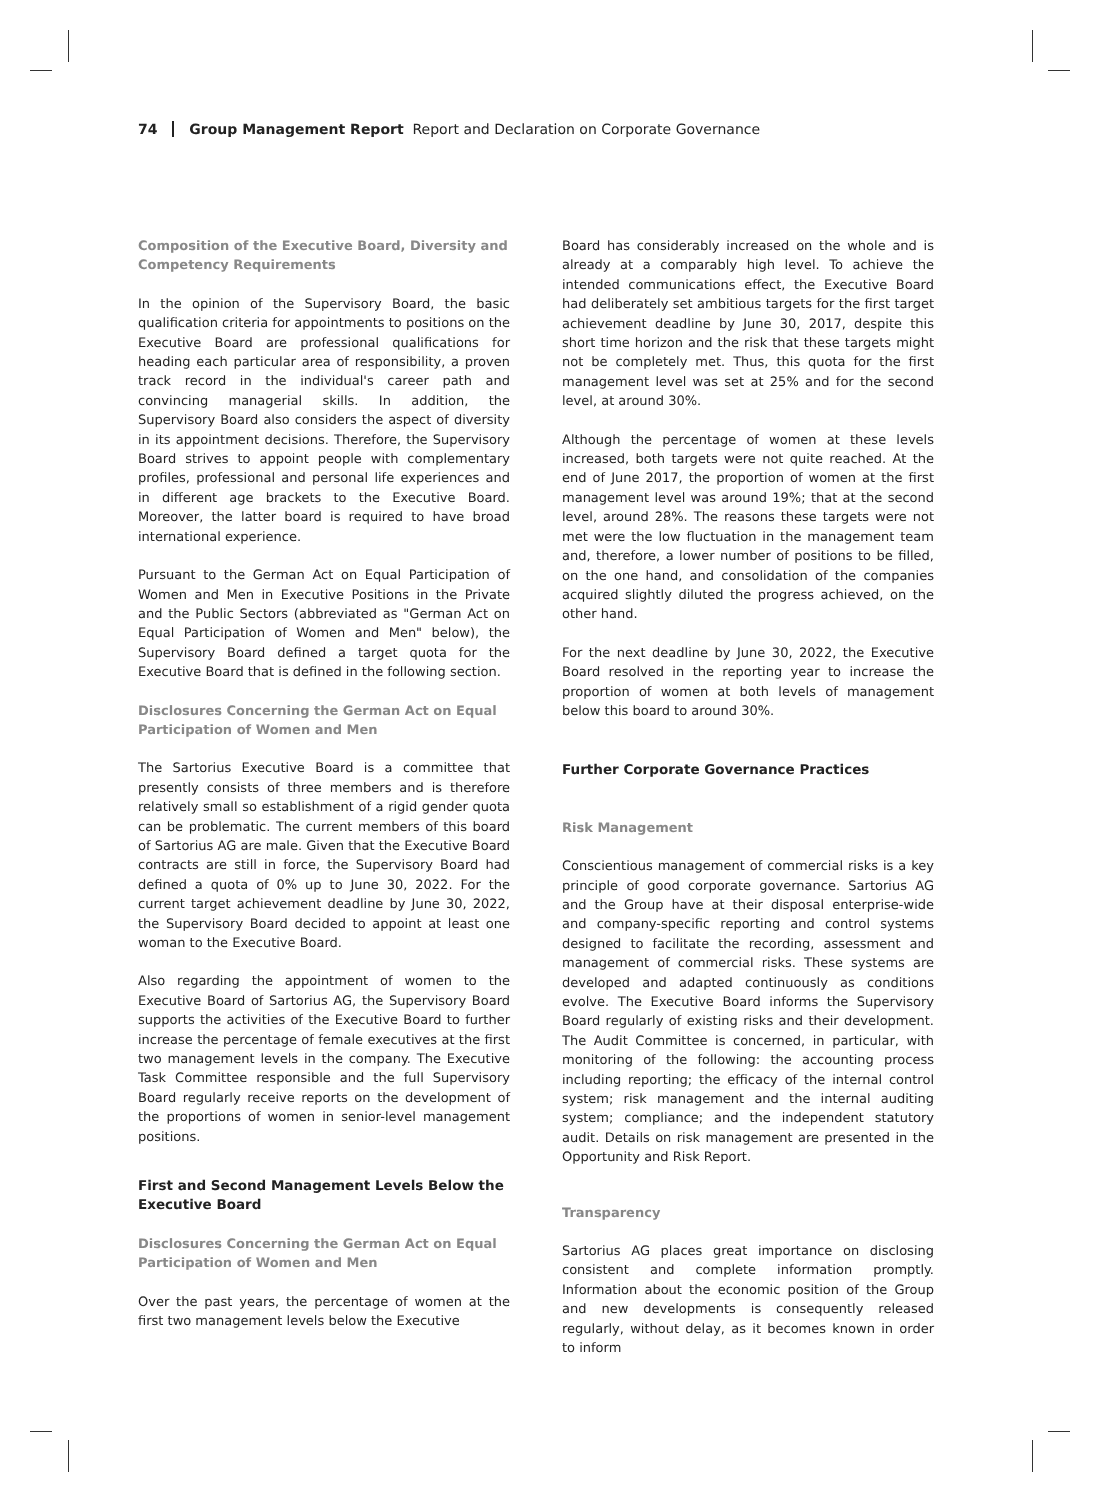74 Group Management Report Report and Declaration on Corporate Governance
Composition of the Executive Board, Diversity and Competency Requirements
In the opinion of the Supervisory Board, the basic qualification criteria for appointments to positions on the Executive Board are professional qualifications for heading each particular area of responsibility, a proven track record in the individual's career path and convincing managerial skills. In addition, the Supervisory Board also considers the aspect of diversity in its appointment decisions. Therefore, the Supervisory Board strives to appoint people with complementary profiles, professional and personal life experiences and in different age brackets to the Executive Board. Moreover, the latter board is required to have broad international experience.
Pursuant to the German Act on Equal Participation of Women and Men in Executive Positions in the Private and the Public Sectors (abbreviated as "German Act on Equal Participation of Women and Men" below), the Supervisory Board defined a target quota for the Executive Board that is defined in the following section.
Disclosures Concerning the German Act on Equal Participation of Women and Men
The Sartorius Executive Board is a committee that presently consists of three members and is therefore relatively small so establishment of a rigid gender quota can be problematic. The current members of this board of Sartorius AG are male. Given that the Executive Board contracts are still in force, the Supervisory Board had defined a quota of 0% up to June 30, 2022. For the current target achievement deadline by June 30, 2022, the Supervisory Board decided to appoint at least one woman to the Executive Board.
Also regarding the appointment of women to the Executive Board of Sartorius AG, the Supervisory Board supports the activities of the Executive Board to further increase the percentage of female executives at the first two management levels in the company. The Executive Task Committee responsible and the full Supervisory Board regularly receive reports on the development of the proportions of women in senior-level management positions.
First and Second Management Levels Below the Executive Board
Disclosures Concerning the German Act on Equal Participation of Women and Men
Over the past years, the percentage of women at the first two management levels below the Executive
Board has considerably increased on the whole and is already at a comparably high level. To achieve the intended communications effect, the Executive Board had deliberately set ambitious targets for the first target achievement deadline by June 30, 2017, despite this short time horizon and the risk that these targets might not be completely met. Thus, this quota for the first management level was set at 25% and for the second level, at around 30%.
Although the percentage of women at these levels increased, both targets were not quite reached. At the end of June 2017, the proportion of women at the first management level was around 19%; that at the second level, around 28%. The reasons these targets were not met were the low fluctuation in the management team and, therefore, a lower number of positions to be filled, on the one hand, and consolidation of the companies acquired slightly diluted the progress achieved, on the other hand.
For the next deadline by June 30, 2022, the Executive Board resolved in the reporting year to increase the proportion of women at both levels of management below this board to around 30%.
Further Corporate Governance Practices
Risk Management
Conscientious management of commercial risks is a key principle of good corporate governance. Sartorius AG and the Group have at their disposal enterprise-wide and company-specific reporting and control systems designed to facilitate the recording, assessment and management of commercial risks. These systems are developed and adapted continuously as conditions evolve. The Executive Board informs the Supervisory Board regularly of existing risks and their development. The Audit Committee is concerned, in particular, with monitoring of the following: the accounting process including reporting; the efficacy of the internal control system; risk management and the internal auditing system; compliance; and the independent statutory audit. Details on risk management are presented in the Opportunity and Risk Report.
Transparency
Sartorius AG places great importance on disclosing consistent and complete information promptly. Information about the economic position of the Group and new developments is consequently released regularly, without delay, as it becomes known in order to inform